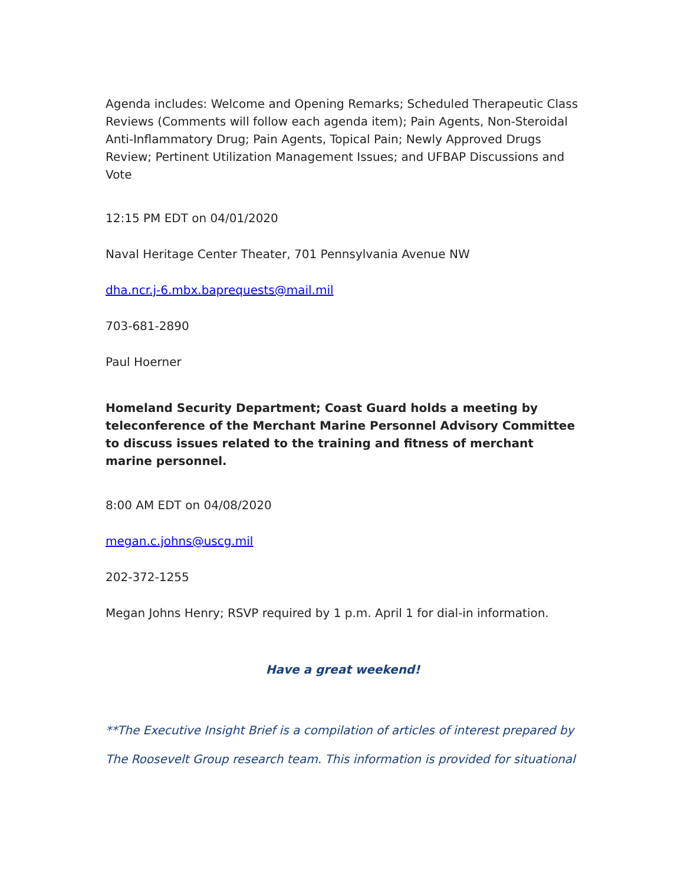Agenda includes: Welcome and Opening Remarks; Scheduled Therapeutic Class Reviews (Comments will follow each agenda item); Pain Agents, Non-Steroidal Anti-Inflammatory Drug; Pain Agents, Topical Pain; Newly Approved Drugs Review; Pertinent Utilization Management Issues; and UFBAP Discussions and Vote
12:15 PM EDT on 04/01/2020
Naval Heritage Center Theater, 701 Pennsylvania Avenue NW
dha.ncr.j-6.mbx.baprequests@mail.mil
703-681-2890
Paul Hoerner
Homeland Security Department; Coast Guard holds a meeting by teleconference of the Merchant Marine Personnel Advisory Committee to discuss issues related to the training and fitness of merchant marine personnel.
8:00 AM EDT on 04/08/2020
megan.c.johns@uscg.mil
202-372-1255
Megan Johns Henry; RSVP required by 1 p.m. April 1 for dial-in information.
Have a great weekend!
**The Executive Insight Brief is a compilation of articles of interest prepared by The Roosevelt Group research team. This information is provided for situational